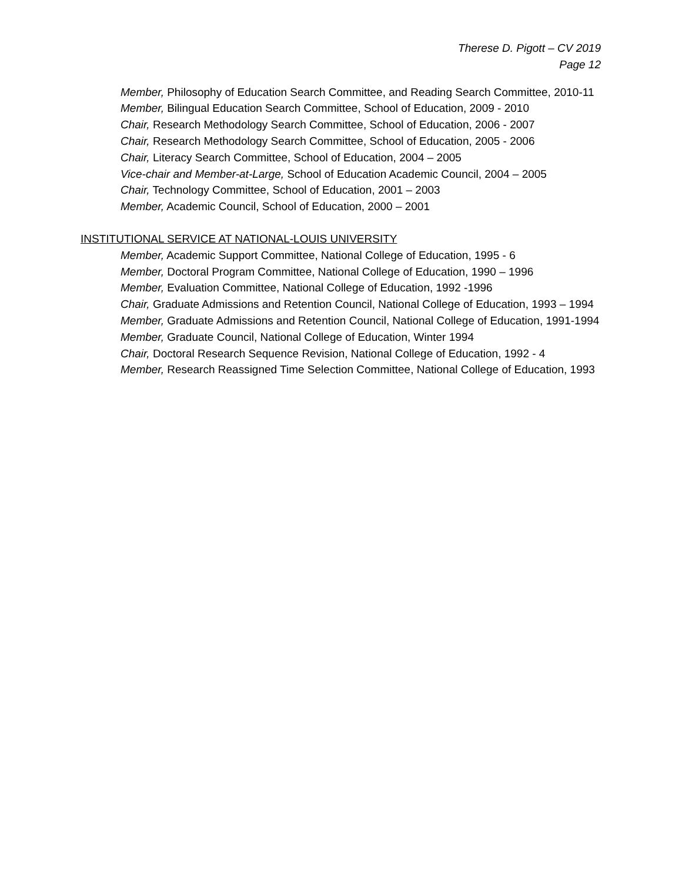Therese D. Pigott – CV 2019
Page 12
Member, Philosophy of Education Search Committee, and Reading Search Committee, 2010-11
Member, Bilingual Education Search Committee, School of Education, 2009 - 2010
Chair, Research Methodology Search Committee, School of Education, 2006 - 2007
Chair, Research Methodology Search Committee, School of Education, 2005 - 2006
Chair, Literacy Search Committee, School of Education, 2004 – 2005
Vice-chair and Member-at-Large, School of Education Academic Council, 2004 – 2005
Chair, Technology Committee, School of Education, 2001 – 2003
Member, Academic Council, School of Education, 2000 – 2001
INSTITUTIONAL SERVICE AT NATIONAL-LOUIS UNIVERSITY
Member, Academic Support Committee, National College of Education, 1995 - 6
Member, Doctoral Program Committee, National College of Education, 1990 – 1996
Member, Evaluation Committee, National College of Education, 1992 -1996
Chair, Graduate Admissions and Retention Council, National College of Education, 1993 – 1994
Member, Graduate Admissions and Retention Council, National College of Education, 1991-1994
Member, Graduate Council, National College of Education, Winter 1994
Chair, Doctoral Research Sequence Revision, National College of Education, 1992 - 4
Member, Research Reassigned Time Selection Committee, National College of Education, 1993